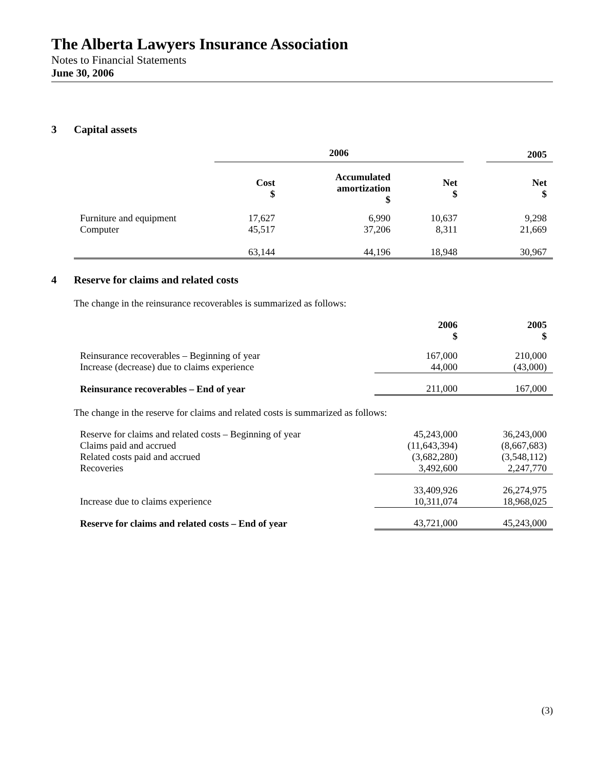The Alberta Lawyers Insurance Association
Notes to Financial Statements
June 30, 2006
3 Capital assets
| | 2006 | | | | 2005 |
| --- | --- | --- | --- | --- | --- |
| | Cost $ | Accumulated amortization $ | Net $ | | Net $ |
| Furniture and equipment | 17,627 | 6,990 | 10,637 | | 9,298 |
| Computer | 45,517 | 37,206 | 8,311 | | 21,669 |
| | 63,144 | 44,196 | 18,948 | | 30,967 |
4 Reserve for claims and related costs
The change in the reinsurance recoverables is summarized as follows:
| | 2006 $ | 2005 $ |
| Reinsurance recoverables – Beginning of year | 167,000 | 210,000 |
| Increase (decrease) due to claims experience | 44,000 | (43,000) |
| Reinsurance recoverables – End of year | 211,000 | 167,000 |
The change in the reserve for claims and related costs is summarized as follows:
| Reserve for claims and related costs – Beginning of year | 45,243,000 | 36,243,000 |
| Claims paid and accrued | (11,643,394) | (8,667,683) |
| Related costs paid and accrued | (3,682,280) | (3,548,112) |
| Recoveries | 3,492,600 | 2,247,770 |
| | 33,409,926 | 26,274,975 |
| Increase due to claims experience | 10,311,074 | 18,968,025 |
| Reserve for claims and related costs – End of year | 43,721,000 | 45,243,000 |
(3)